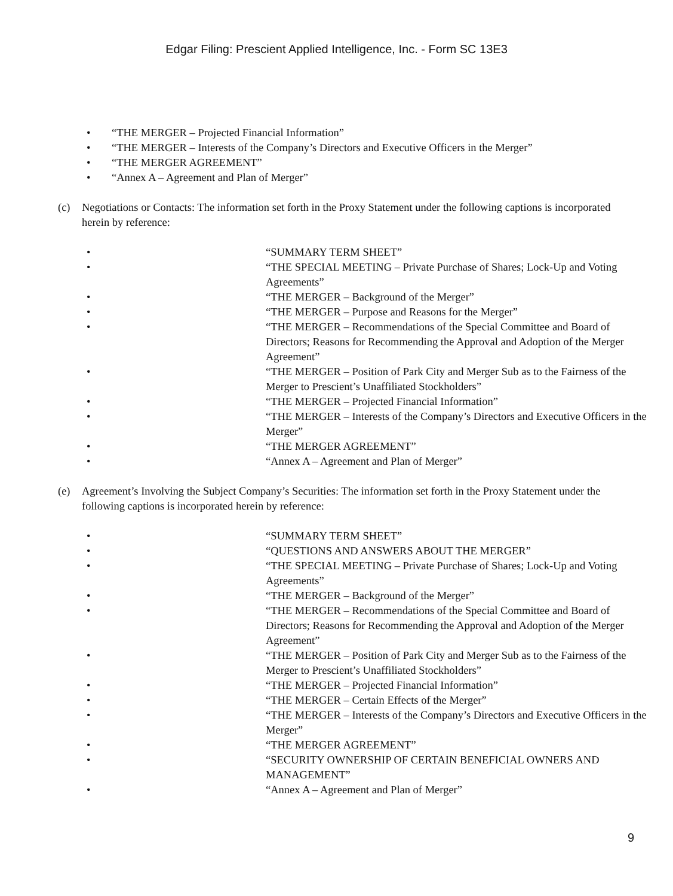Edgar Filing: Prescient Applied Intelligence, Inc. - Form SC 13E3
• “THE MERGER – Projected Financial Information”
• “THE MERGER – Interests of the Company’s Directors and Executive Officers in the Merger”
• “THE MERGER AGREEMENT”
• “Annex A – Agreement and Plan of Merger”
(c) Negotiations or Contacts: The information set forth in the Proxy Statement under the following captions is incorporated herein by reference:
• “SUMMARY TERM SHEET”
• “THE SPECIAL MEETING – Private Purchase of Shares; Lock-Up and Voting Agreements”
• “THE MERGER – Background of the Merger”
• “THE MERGER – Purpose and Reasons for the Merger”
• “THE MERGER – Recommendations of the Special Committee and Board of Directors; Reasons for Recommending the Approval and Adoption of the Merger Agreement”
• “THE MERGER – Position of Park City and Merger Sub as to the Fairness of the Merger to Prescient’s Unaffiliated Stockholders”
• “THE MERGER – Projected Financial Information”
• “THE MERGER – Interests of the Company’s Directors and Executive Officers in the Merger”
• “THE MERGER AGREEMENT”
• “Annex A – Agreement and Plan of Merger”
(e) Agreement’s Involving the Subject Company’s Securities: The information set forth in the Proxy Statement under the following captions is incorporated herein by reference:
• “SUMMARY TERM SHEET”
• “QUESTIONS AND ANSWERS ABOUT THE MERGER”
• “THE SPECIAL MEETING – Private Purchase of Shares; Lock-Up and Voting Agreements”
• “THE MERGER – Background of the Merger”
• “THE MERGER – Recommendations of the Special Committee and Board of Directors; Reasons for Recommending the Approval and Adoption of the Merger Agreement”
• “THE MERGER – Position of Park City and Merger Sub as to the Fairness of the Merger to Prescient’s Unaffiliated Stockholders”
• “THE MERGER – Projected Financial Information”
• “THE MERGER – Certain Effects of the Merger”
• “THE MERGER – Interests of the Company’s Directors and Executive Officers in the Merger”
• “THE MERGER AGREEMENT”
• “SECURITY OWNERSHIP OF CERTAIN BENEFICIAL OWNERS AND MANAGEMENT”
• “Annex A – Agreement and Plan of Merger”
9